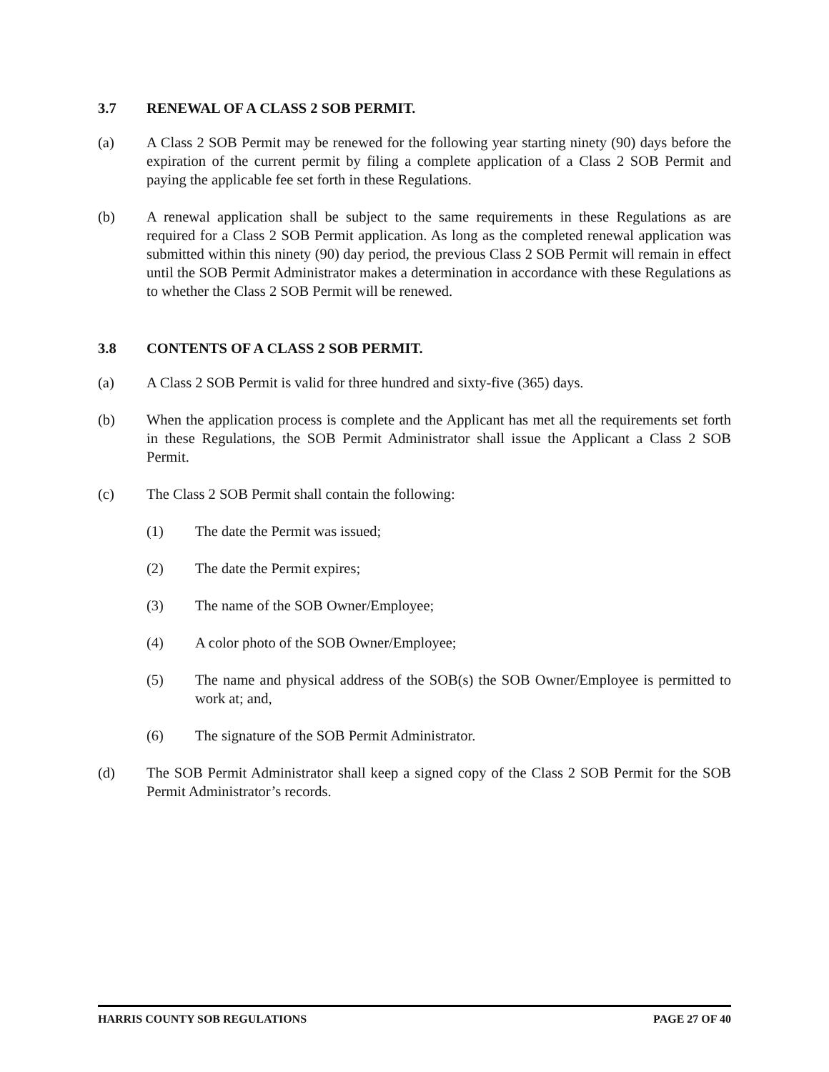3.7 RENEWAL OF A CLASS 2 SOB PERMIT.
(a) A Class 2 SOB Permit may be renewed for the following year starting ninety (90) days before the expiration of the current permit by filing a complete application of a Class 2 SOB Permit and paying the applicable fee set forth in these Regulations.
(b) A renewal application shall be subject to the same requirements in these Regulations as are required for a Class 2 SOB Permit application. As long as the completed renewal application was submitted within this ninety (90) day period, the previous Class 2 SOB Permit will remain in effect until the SOB Permit Administrator makes a determination in accordance with these Regulations as to whether the Class 2 SOB Permit will be renewed.
3.8 CONTENTS OF A CLASS 2 SOB PERMIT.
(a) A Class 2 SOB Permit is valid for three hundred and sixty-five (365) days.
(b) When the application process is complete and the Applicant has met all the requirements set forth in these Regulations, the SOB Permit Administrator shall issue the Applicant a Class 2 SOB Permit.
(c) The Class 2 SOB Permit shall contain the following:
(1) The date the Permit was issued;
(2) The date the Permit expires;
(3) The name of the SOB Owner/Employee;
(4) A color photo of the SOB Owner/Employee;
(5) The name and physical address of the SOB(s) the SOB Owner/Employee is permitted to work at; and,
(6) The signature of the SOB Permit Administrator.
(d) The SOB Permit Administrator shall keep a signed copy of the Class 2 SOB Permit for the SOB Permit Administrator’s records.
HARRIS COUNTY SOB REGULATIONS PAGE 27 OF 40